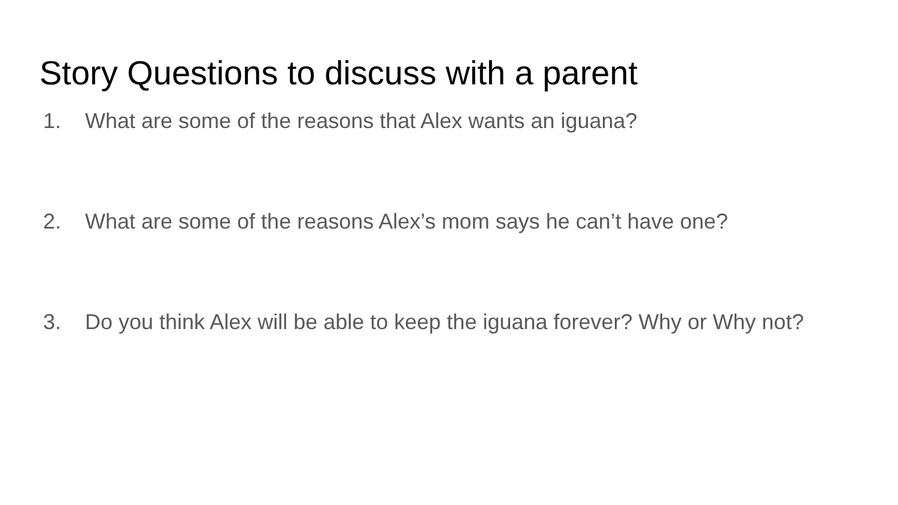Story Questions to discuss with a parent
1. What are some of the reasons that Alex wants an iguana?
2. What are some of the reasons Alex’s mom says he can’t have one?
3. Do you think Alex will be able to keep the iguana forever? Why or Why not?